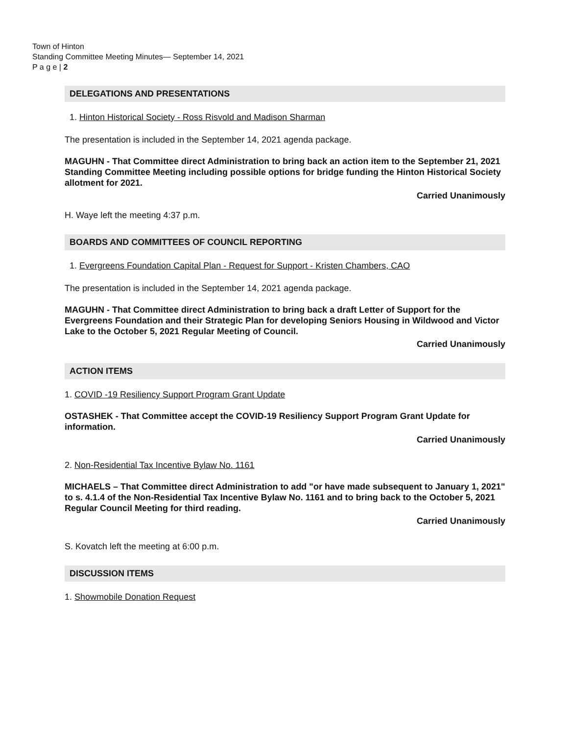Town of Hinton
Standing Committee Meeting Minutes— September 14, 2021
P a g e | 2
DELEGATIONS AND PRESENTATIONS
1. Hinton Historical Society - Ross Risvold and Madison Sharman
The presentation is included in the September 14, 2021 agenda package.
MAGUHN - That Committee direct Administration to bring back an action item to the September 21, 2021 Standing Committee Meeting including possible options for bridge funding the Hinton Historical Society allotment for 2021.
Carried Unanimously
H. Waye left the meeting 4:37 p.m.
BOARDS AND COMMITTEES OF COUNCIL REPORTING
1. Evergreens Foundation Capital Plan - Request for Support - Kristen Chambers, CAO
The presentation is included in the September 14, 2021 agenda package.
MAGUHN - That Committee direct Administration to bring back a draft Letter of Support for the Evergreens Foundation and their Strategic Plan for developing Seniors Housing in Wildwood and Victor Lake to the October 5, 2021 Regular Meeting of Council.
Carried Unanimously
ACTION ITEMS
1. COVID -19 Resiliency Support Program Grant Update
OSTASHEK - That Committee accept the COVID-19 Resiliency Support Program Grant Update for information.
Carried Unanimously
2. Non-Residential Tax Incentive Bylaw No. 1161
MICHAELS – That Committee direct Administration to add "or have made subsequent to January 1, 2021" to s. 4.1.4 of the Non-Residential Tax Incentive Bylaw No. 1161 and to bring back to the October 5, 2021 Regular Council Meeting for third reading.
Carried Unanimously
S. Kovatch left the meeting at 6:00 p.m.
DISCUSSION ITEMS
1. Showmobile Donation Request